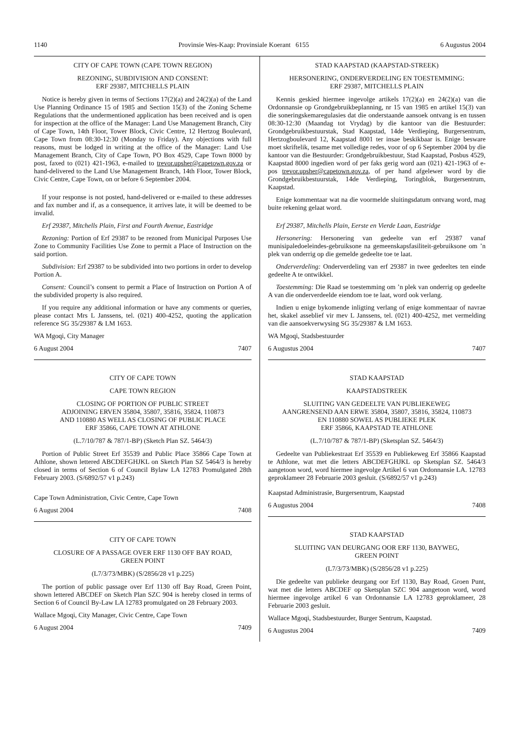1140 Provinsie Wes-Kaap: Provinsiale Koerant 6155 6 Augustus 2004
CITY OF CAPE TOWN (CAPE TOWN REGION)
REZONING, SUBDIVISION AND CONSENT:
ERF 29387, MITCHELLS PLAIN
Notice is hereby given in terms of Sections 17(2)(a) and 24(2)(a) of the Land Use Planning Ordinance 15 of 1985 and Section 15(3) of the Zoning Scheme Regulations that the undermentioned application has been received and is open for inspection at the office of the Manager: Land Use Management Branch, City of Cape Town, 14th Floor, Tower Block, Civic Centre, 12 Hertzog Boulevard, Cape Town from 08:30-12:30 (Monday to Friday). Any objections with full reasons, must be lodged in writing at the office of the Manager: Land Use Management Branch, City of Cape Town, PO Box 4529, Cape Town 8000 by post, faxed to (021) 421-1963, e-mailed to trevor.upsher@capetown.gov.za or hand-delivered to the Land Use Management Branch, 14th Floor, Tower Block, Civic Centre, Cape Town, on or before 6 September 2004.
If your response is not posted, hand-delivered or e-mailed to these addresses and fax number and if, as a consequence, it arrives late, it will be deemed to be invalid.
Erf 29387, Mitchells Plain, First and Fourth Avenue, Eastridge
Rezoning: Portion of Erf 29387 to be rezoned from Municipal Purposes Use Zone to Community Facilities Use Zone to permit a Place of Instruction on the said portion.
Subdivision: Erf 29387 to be subdivided into two portions in order to develop Portion A.
Consent: Council’s consent to permit a Place of Instruction on Portion A of the subdivided property is also required.
If you require any additional information or have any comments or queries, please contact Mrs L Janssens, tel. (021) 400-4252, quoting the application reference SG 35/29387 & LM 1653.
WA Mgoqi, City Manager
6 August 2004 7407
CITY OF CAPE TOWN
CAPE TOWN REGION
CLOSING OF PORTION OF PUBLIC STREET
ADJOINING ERVEN 35804, 35807, 35816, 35824, 110873
AND 110880 AS WELL AS CLOSING OF PUBLIC PLACE
ERF 35866, CAPE TOWN AT ATHLONE
(L.7/10/787 & 787/1-BP) (Sketch Plan SZ. 5464/3)
Portion of Public Street Erf 35539 and Public Place 35866 Cape Town at Athlone, shown lettered ABCDEFGHJKL on Sketch Plan SZ 5464/3 is hereby closed in terms of Section 6 of Council Bylaw LA 12783 Promulgated 28th February 2003. (S/6892/57 v1 p.243)
Cape Town Administration, Civic Centre, Cape Town
6 August 2004 7408
CITY OF CAPE TOWN
CLOSURE OF A PASSAGE OVER ERF 1130 OFF BAY ROAD,
GREEN POINT
(L7/3/73/MBK) (S/2856/28 v1 p.225)
The portion of public passage over Erf 1130 off Bay Road, Green Point, shown lettered ABCDEF on Sketch Plan SZC 904 is hereby closed in terms of Section 6 of Council By-Law LA 12783 promulgated on 28 February 2003.
Wallace Mgoqi, City Manager, Civic Centre, Cape Town
6 August 2004 7409
STAD KAAPSTAD (KAAPSTAD-STREEK)
HERSONERING, ONDERVERDELING EN TOESTEMMING:
ERF 29387, MITCHELLS PLAIN
Kennis geskied hiermee ingevolge artikels 17(2)(a) en 24(2)(a) van die Ordonnansie op Grondgebruikbeplanning, nr 15 van 1985 en artikel 15(3) van die soneringskemaregulasies dat die onderstaande aansoek ontvang is en tussen 08:30-12:30 (Maandag tot Vrydag) by die kantoor van die Bestuurder: Grondgebruikbestuurstak, Stad Kaapstad, 14de Verdieping, Burgersentrum, Hertzogboulevard 12, Kaapstad 8001 ter insae beskikbaar is. Enige besware moet skriftelik, tesame met volledige redes, voor of op 6 September 2004 by die kantoor van die Bestuurder: Grondgebruikbestuur, Stad Kaapstad, Posbus 4529, Kaapstad 8000 ingedien word of per faks gerig word aan (021) 421-1963 of e-pos trevor.upsher@capetown.gov.za, of per hand afgelewer word by die Grondgebruikbestuurstak, 14de Verdieping, Toringblok, Burgersentrum, Kaapstad.
Enige kommentaar wat na die voormelde sluitingsdatum ontvang word, mag buite rekening gelaat word.
Erf 29387, Mitchells Plain, Eerste en Vierde Laan, Eastridge
Hersonering: Hersonering van gedeelte van erf 29387 vanaf munisipaledoeleindes-gebruiksone na gemeenskapsfasiliteit-gebruiksone om ’n plek van onderrig op die gemelde gedeelte toe te laat.
Onderverdeling: Onderverdeling van erf 29387 in twee gedeeltes ten einde gedeelte A te ontwikkel.
Toestemming: Die Raad se toestemming om ’n plek van onderrig op gedeelte A van die onderverdeelde eiendom toe te laat, word ook verlang.
Indien u enige bykomende inligting verlang of enige kommentaar of navrae het, skakel asseblief vir mev L Janssens, tel. (021) 400-4252, met vermelding van die aansoekverwysing SG 35/29387 & LM 1653.
WA Mgoqi, Stadsbestuurder
6 Augustus 2004 7407
STAD KAAPSTAD
KAAPSTADSTREEK
SLUITING VAN GEDEELTE VAN PUBLIEKEWEG
AANGRENSEND AAN ERWE 35804, 35807, 35816, 35824, 110873
EN 110880 SOWEL AS PUBLIEKE PLEK
ERF 35866, KAAPSTAD TE ATHLONE
(L.7/10/787 & 787/1-BP) (Sketsplan SZ. 5464/3)
Gedeelte van Publiekestraat Erf 35539 en Publiekeweg Erf 35866 Kaapstad te Athlone, wat met die letters ABCDEFGHJKL op Sketsplan SZ. 5464/3 aangetoon word, word hiermee ingevolge Artikel 6 van Ordonnansie LA. 12783 geproklameer 28 Februarie 2003 gesluit. (S/6892/57 v1 p.243)
Kaapstad Administrasie, Burgersentrum, Kaapstad
6 Augustus 2004 7408
STAD KAAPSTAD
SLUITING VAN DEURGANG OOR ERF 1130, BAYWEG,
GREEN POINT
(L7/3/73/MBK) (S/2856/28 v1 p.225)
Die gedeelte van publieke deurgang oor Erf 1130, Bay Road, Groen Punt, wat met die letters ABCDEF op Sketsplan SZC 904 aangetoon word, word hiermee ingevolge artikel 6 van Ordonnansie LA 12783 geproklameer, 28 Februarie 2003 gesluit.
Wallace Mgoqi, Stadsbestuurder, Burger Sentrum, Kaapstad.
6 Augustus 2004 7409